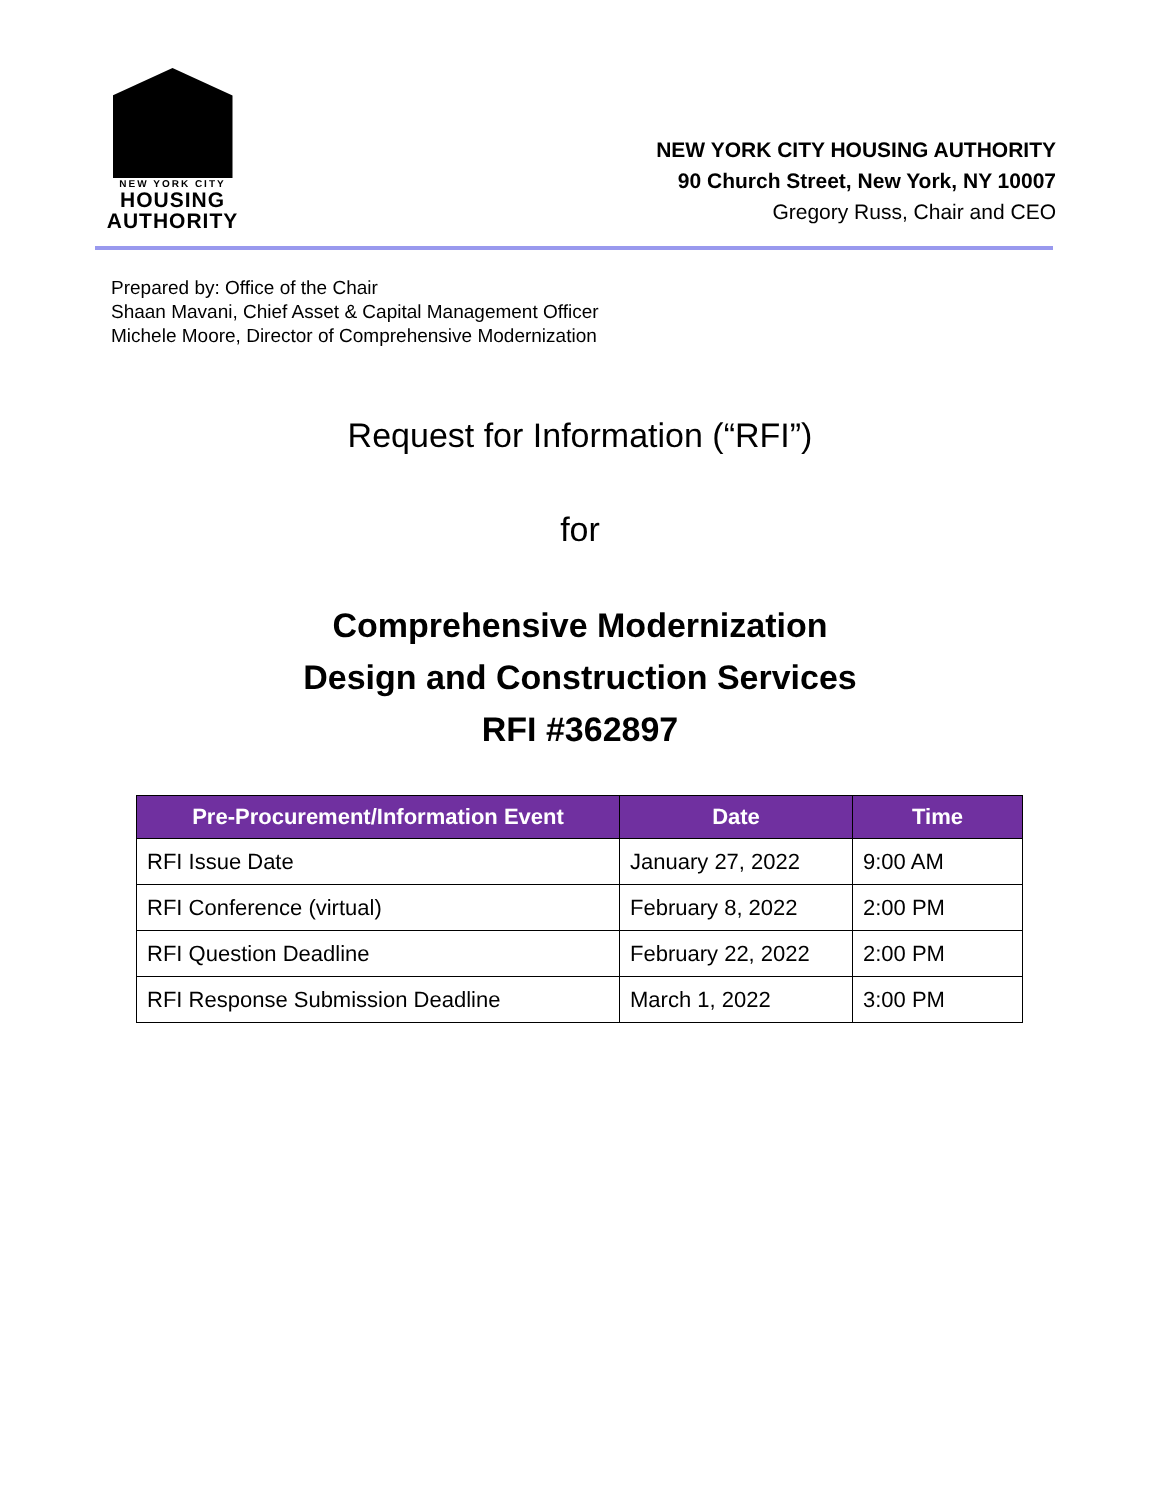NEW YORK CITY
HOUSING
AUTHORITY
NEW YORK CITY HOUSING AUTHORITY
90 Church Street, New York, NY 10007
Gregory Russ, Chair and CEO
Prepared by: Office of the Chair
Shaan Mavani, Chief Asset & Capital Management Officer
Michele Moore, Director of Comprehensive Modernization
Request for Information (“RFI”)
for
Comprehensive Modernization
Design and Construction Services
RFI #362897
| Pre-Procurement/Information Event | Date | Time |
| --- | --- | --- |
| RFI Issue Date | January 27, 2022 | 9:00 AM |
| RFI Conference (virtual) | February 8, 2022 | 2:00 PM |
| RFI Question Deadline | February 22, 2022 | 2:00 PM |
| RFI Response Submission Deadline | March 1, 2022 | 3:00 PM |